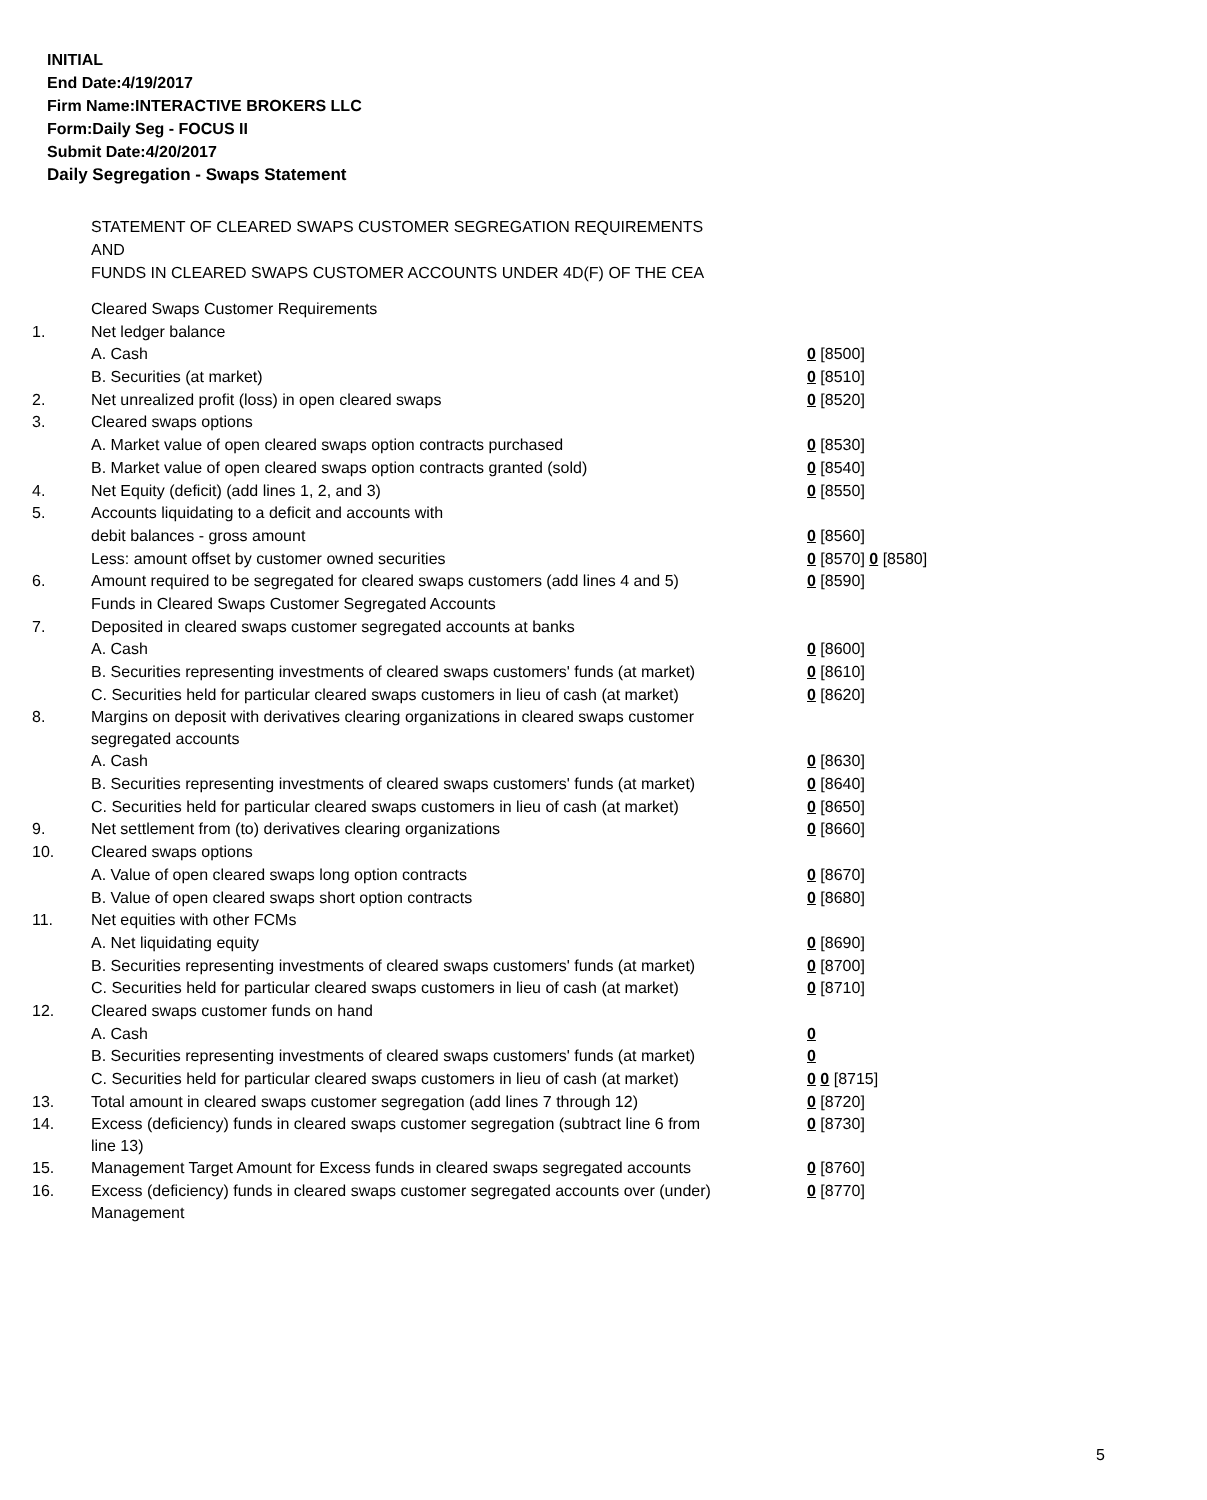INITIAL
End Date:4/19/2017
Firm Name:INTERACTIVE BROKERS LLC
Form:Daily Seg - FOCUS II
Submit Date:4/20/2017
Daily Segregation - Swaps Statement
STATEMENT OF CLEARED SWAPS CUSTOMER SEGREGATION REQUIREMENTS
AND
FUNDS IN CLEARED SWAPS CUSTOMER ACCOUNTS UNDER 4D(F) OF THE CEA
| | Cleared Swaps Customer Requirements | |
| 1. | Net ledger balance | |
| | A. Cash | 0 [8500] |
| | B. Securities (at market) | 0 [8510] |
| 2. | Net unrealized profit (loss) in open cleared swaps | 0 [8520] |
| 3. | Cleared swaps options | |
| | A. Market value of open cleared swaps option contracts purchased | 0 [8530] |
| | B. Market value of open cleared swaps option contracts granted (sold) | 0 [8540] |
| 4. | Net Equity (deficit) (add lines 1, 2, and 3) | 0 [8550] |
| 5. | Accounts liquidating to a deficit and accounts with | |
| | debit balances - gross amount | 0 [8560] |
| | Less: amount offset by customer owned securities | 0 [8570] 0 [8580] |
| 6. | Amount required to be segregated for cleared swaps customers (add lines 4 and 5) | 0 [8590] |
| | Funds in Cleared Swaps Customer Segregated Accounts | |
| 7. | Deposited in cleared swaps customer segregated accounts at banks | |
| | A. Cash | 0 [8600] |
| | B. Securities representing investments of cleared swaps customers' funds (at market) | 0 [8610] |
| | C. Securities held for particular cleared swaps customers in lieu of cash (at market) | 0 [8620] |
| 8. | Margins on deposit with derivatives clearing organizations in cleared swaps customer segregated accounts | |
| | A. Cash | 0 [8630] |
| | B. Securities representing investments of cleared swaps customers' funds (at market) | 0 [8640] |
| | C. Securities held for particular cleared swaps customers in lieu of cash (at market) | 0 [8650] |
| 9. | Net settlement from (to) derivatives clearing organizations | 0 [8660] |
| 10. | Cleared swaps options | |
| | A. Value of open cleared swaps long option contracts | 0 [8670] |
| | B. Value of open cleared swaps short option contracts | 0 [8680] |
| 11. | Net equities with other FCMs | |
| | A. Net liquidating equity | 0 [8690] |
| | B. Securities representing investments of cleared swaps customers' funds (at market) | 0 [8700] |
| | C. Securities held for particular cleared swaps customers in lieu of cash (at market) | 0 [8710] |
| 12. | Cleared swaps customer funds on hand | |
| | A. Cash | 0 |
| | B. Securities representing investments of cleared swaps customers' funds (at market) | 0 |
| | C. Securities held for particular cleared swaps customers in lieu of cash (at market) | 0 0 [8715] |
| 13. | Total amount in cleared swaps customer segregation (add lines 7 through 12) | 0 [8720] |
| 14. | Excess (deficiency) funds in cleared swaps customer segregation (subtract line 6 from line 13) | 0 [8730] |
| 15. | Management Target Amount for Excess funds in cleared swaps segregated accounts | 0 [8760] |
| 16. | Excess (deficiency) funds in cleared swaps customer segregated accounts over (under) Management | 0 [8770] |
5